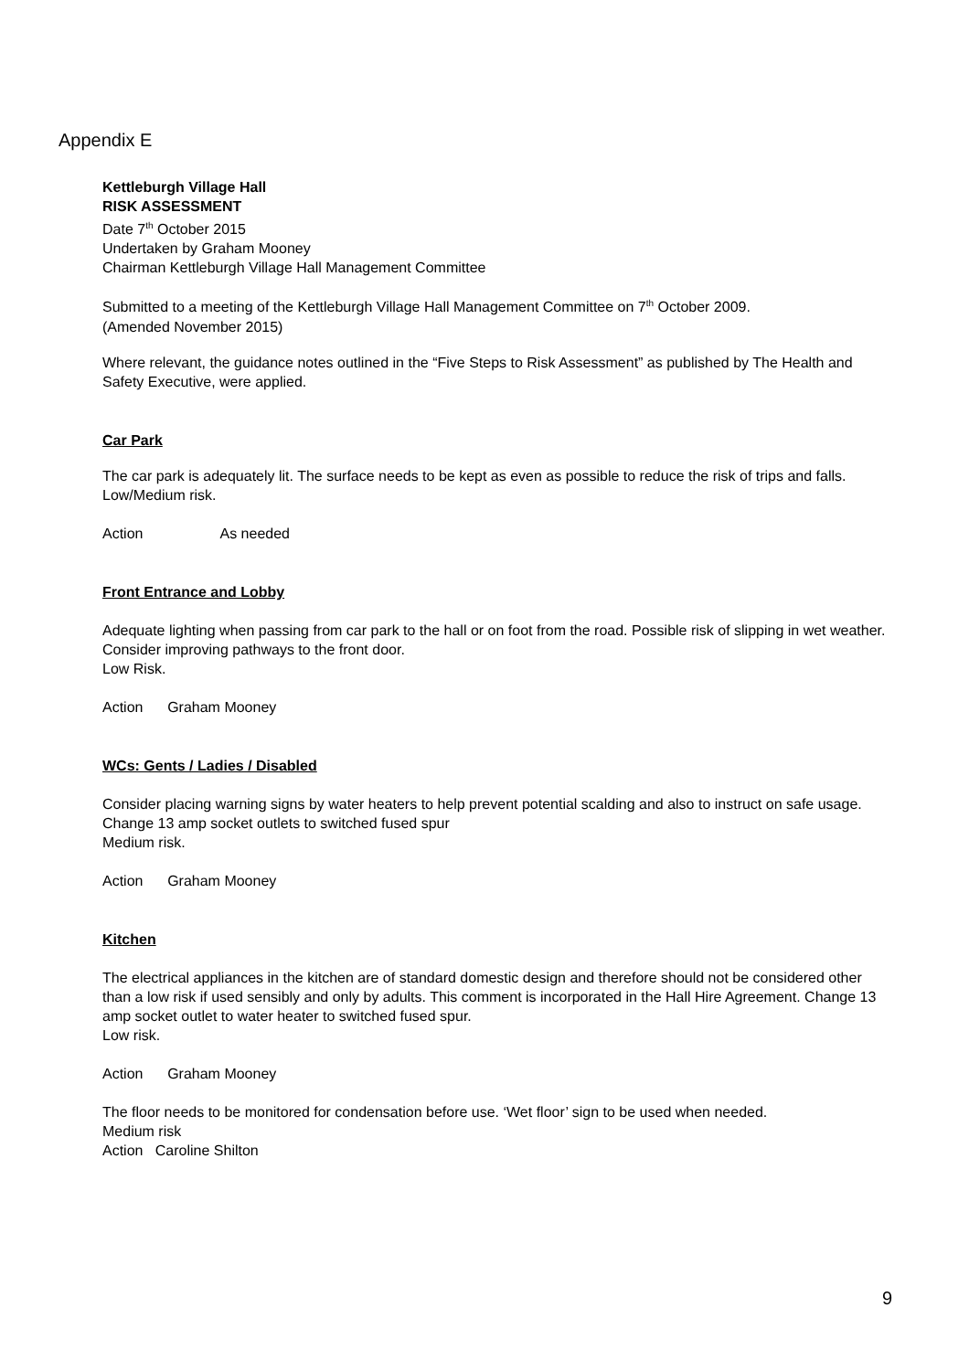Appendix E
Kettleburgh Village Hall
RISK ASSESSMENT
Date 7<sup>th</sup> October 2015
Undertaken by Graham Mooney
Chairman Kettleburgh Village Hall Management Committee
Submitted to a meeting of the Kettleburgh Village Hall Management Committee on 7<sup>th</sup> October 2009.
(Amended November 2015)
Where relevant, the guidance notes outlined in the “Five Steps to Risk Assessment” as published by The Health and Safety Executive, were applied.
Car Park
The car park is adequately lit. The surface needs to be kept as even as possible to reduce the risk of trips and falls.
Low/Medium risk.
Action As needed
Front Entrance and Lobby
Adequate lighting when passing from car park to the hall or on foot from the road. Possible risk of slipping in wet weather.
Consider improving pathways to the front door.
Low Risk.
Action Graham Mooney
WCs: Gents / Ladies / Disabled
Consider placing warning signs by water heaters to help prevent potential scalding and also to instruct on safe usage. Change 13 amp socket outlets to switched fused spur
Medium risk.
Action Graham Mooney
Kitchen
The electrical appliances in the kitchen are of standard domestic design and therefore should not be considered other than a low risk if used sensibly and only by adults. This comment is incorporated in the Hall Hire Agreement. Change 13 amp socket outlet to water heater to switched fused spur.
Low risk.
Action Graham Mooney
The floor needs to be monitored for condensation before use. ‘Wet floor’ sign to be used when needed.
Medium risk
Action Caroline Shilton
9